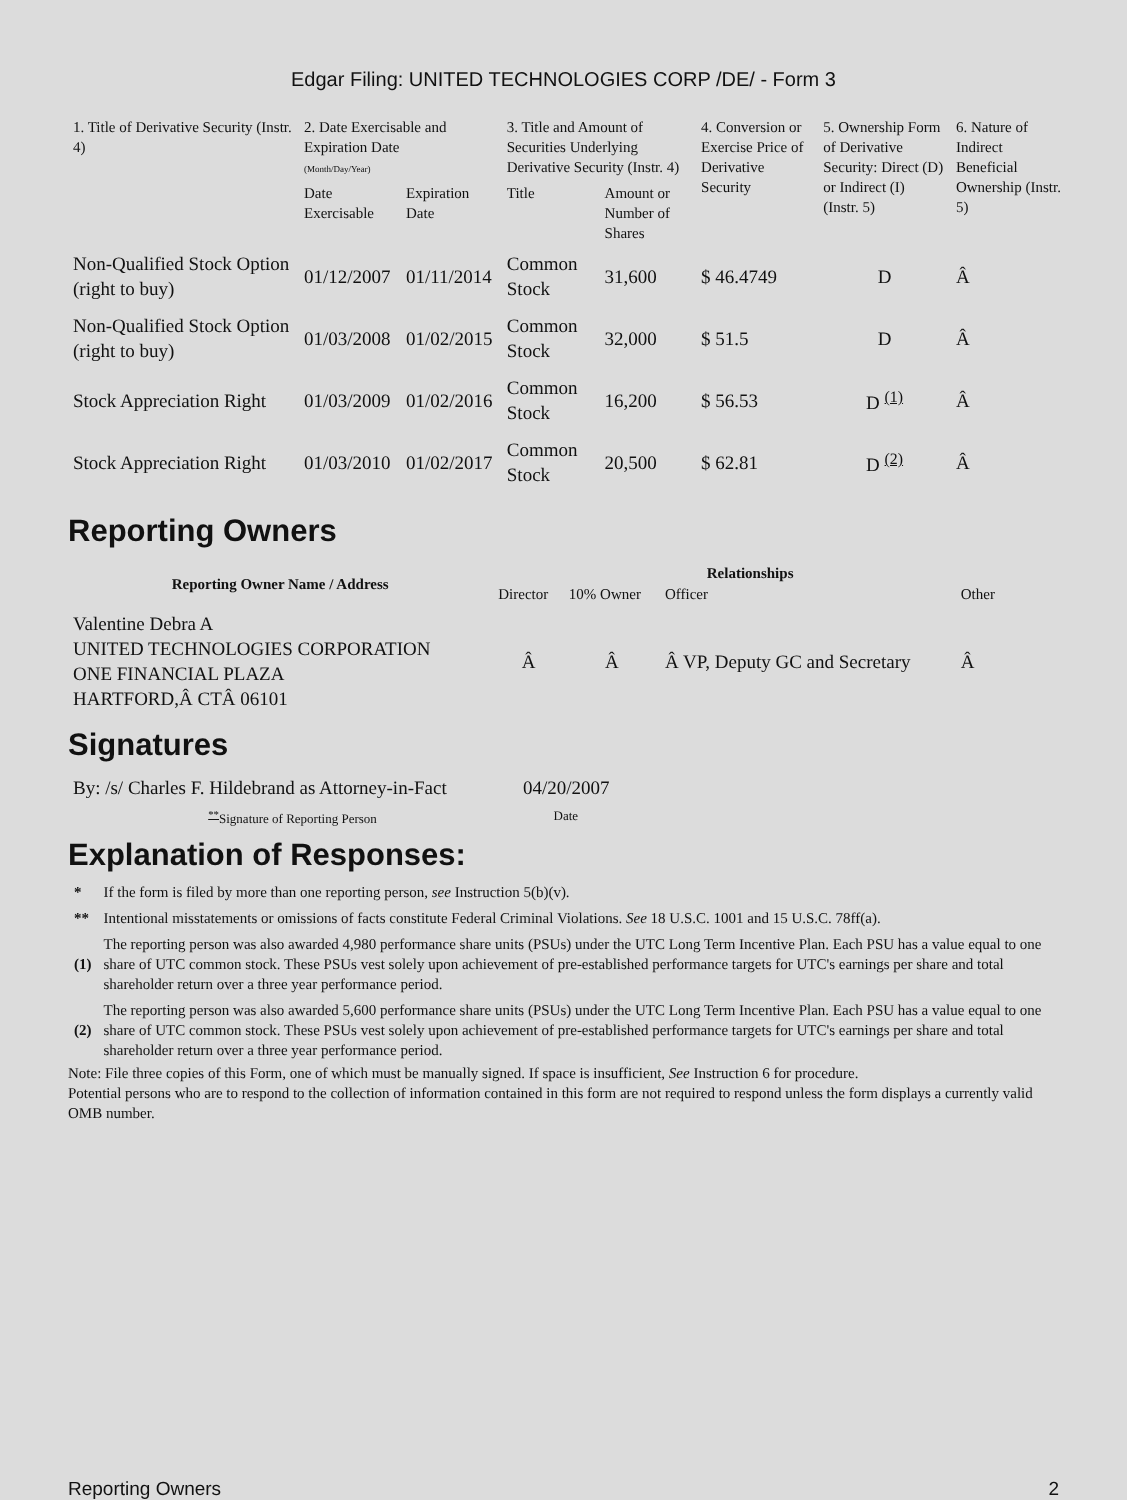Edgar Filing: UNITED TECHNOLOGIES CORP /DE/ - Form 3
| 1. Title of Derivative Security (Instr. 4) | 2. Date Exercisable and Expiration Date (Month/Day/Year) | | 3. Title and Amount of Securities Underlying Derivative Security (Instr. 4) | | 4. Conversion or Exercise Price of Derivative Security | 5. Ownership Form of Derivative Security: Direct (D) or Indirect (I) (Instr. 5) | 6. Nature of Indirect Beneficial Ownership (Instr. 5) |
| --- | --- | --- | --- | --- | --- | --- | --- |
| | Date Exercisable | Expiration Date | Title | Amount or Number of Shares | | | |
| Non-Qualified Stock Option (right to buy) | 01/12/2007 | 01/11/2014 | Common Stock | 31,600 | $ 46.4749 | D | Â |
| Non-Qualified Stock Option (right to buy) | 01/03/2008 | 01/02/2015 | Common Stock | 32,000 | $ 51.5 | D | Â |
| Stock Appreciation Right | 01/03/2009 | 01/02/2016 | Common Stock | 16,200 | $ 56.53 | D <sup>(1)</sup> | Â |
| Stock Appreciation Right | 01/03/2010 | 01/02/2017 | Common Stock | 20,500 | $ 62.81 | D <sup>(2)</sup> | Â |
Reporting Owners
| Reporting Owner Name / Address | Relationships | | | |
| --- | --- | --- | --- | --- |
| | Director | 10% Owner | Officer | Other |
| Valentine Debra A UNITED TECHNOLOGIES CORPORATION ONE FINANCIAL PLAZA HARTFORD,Â CTÂ 06101 | Â | Â | Â VP, Deputy GC and Secretary | Â |
Signatures
| By: /s/ Charles F. Hildebrand as Attorney-in-Fact | 04/20/2007 |
| <sup>**</sup> Signature of Reporting Person | Date |
Explanation of Responses:
| * | If the form is filed by more than one reporting person, see Instruction 5(b)(v). |
| ** | Intentional misstatements or omissions of facts constitute Federal Criminal Violations. See 18 U.S.C. 1001 and 15 U.S.C. 78ff(a). |
| (1) | The reporting person was also awarded 4,980 performance share units (PSUs) under the UTC Long Term Incentive Plan. Each PSU has a value equal to one share of UTC common stock. These PSUs vest solely upon achievement of pre-established performance targets for UTC's earnings per share and total shareholder return over a three year performance period. |
| (2) | The reporting person was also awarded 5,600 performance share units (PSUs) under the UTC Long Term Incentive Plan. Each PSU has a value equal to one share of UTC common stock. These PSUs vest solely upon achievement of pre-established performance targets for UTC's earnings per share and total shareholder return over a three year performance period. |
Note: File three copies of this Form, one of which must be manually signed. If space is insufficient, See Instruction 6 for procedure.
Potential persons who are to respond to the collection of information contained in this form are not required to respond unless the form displays a currently valid OMB number.
Reporting Owners 2